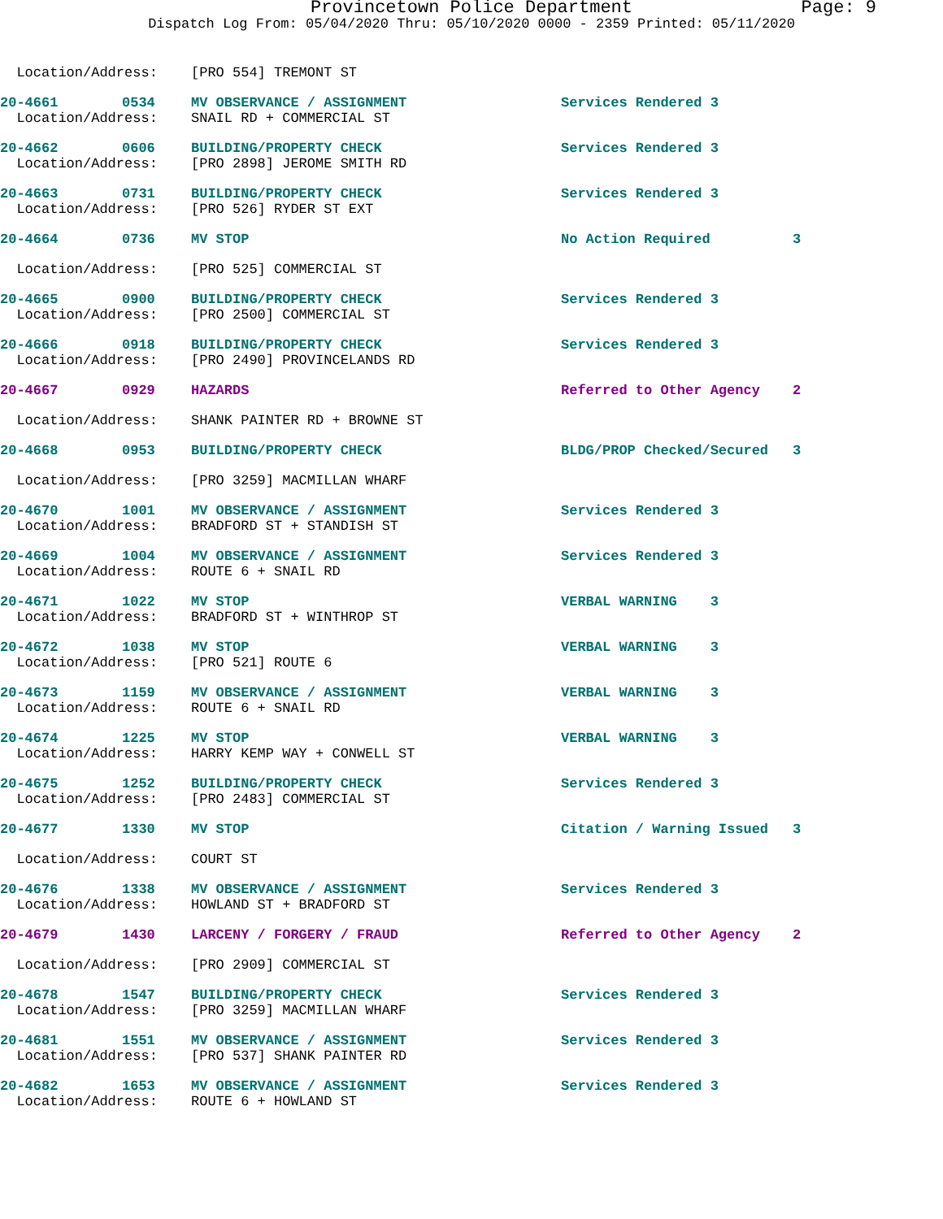Provincetown Police Department Page: 9
Dispatch Log From: 05/04/2020 Thru: 05/10/2020 0000 - 2359 Printed: 05/11/2020
| Location/Address: | | [PRO 554] TREMONT ST | | |
| 20-4661 | 0534 | MV OBSERVANCE / ASSIGNMENT | Services Rendered 3 | |
| Location/Address: | | SNAIL RD + COMMERCIAL ST | | |
| 20-4662 | 0606 | BUILDING/PROPERTY CHECK | Services Rendered 3 | |
| Location/Address: | | [PRO 2898] JEROME SMITH RD | | |
| 20-4663 | 0731 | BUILDING/PROPERTY CHECK | Services Rendered 3 | |
| Location/Address: | | [PRO 526] RYDER ST EXT | | |
| 20-4664 | 0736 | MV STOP | No Action Required | 3 |
| Location/Address: | | [PRO 525] COMMERCIAL ST | | |
| 20-4665 | 0900 | BUILDING/PROPERTY CHECK | Services Rendered 3 | |
| Location/Address: | | [PRO 2500] COMMERCIAL ST | | |
| 20-4666 | 0918 | BUILDING/PROPERTY CHECK | Services Rendered 3 | |
| Location/Address: | | [PRO 2490] PROVINCELANDS RD | | |
| 20-4667 | 0929 | HAZARDS | Referred to Other Agency | 2 |
| Location/Address: | | SHANK PAINTER RD + BROWNE ST | | |
| 20-4668 | 0953 | BUILDING/PROPERTY CHECK | BLDG/PROP Checked/Secured | 3 |
| Location/Address: | | [PRO 3259] MACMILLAN WHARF | | |
| 20-4670 | 1001 | MV OBSERVANCE / ASSIGNMENT | Services Rendered 3 | |
| Location/Address: | | BRADFORD ST + STANDISH ST | | |
| 20-4669 | 1004 | MV OBSERVANCE / ASSIGNMENT | Services Rendered 3 | |
| Location/Address: | | ROUTE 6 + SNAIL RD | | |
| 20-4671 | 1022 | MV STOP | VERBAL WARNING 3 | |
| Location/Address: | | BRADFORD ST + WINTHROP ST | | |
| 20-4672 | 1038 | MV STOP | VERBAL WARNING 3 | |
| Location/Address: | | [PRO 521] ROUTE 6 | | |
| 20-4673 | 1159 | MV OBSERVANCE / ASSIGNMENT | VERBAL WARNING 3 | |
| Location/Address: | | ROUTE 6 + SNAIL RD | | |
| 20-4674 | 1225 | MV STOP | VERBAL WARNING 3 | |
| Location/Address: | | HARRY KEMP WAY + CONWELL ST | | |
| 20-4675 | 1252 | BUILDING/PROPERTY CHECK | Services Rendered 3 | |
| Location/Address: | | [PRO 2483] COMMERCIAL ST | | |
| 20-4677 | 1330 | MV STOP | Citation / Warning Issued | 3 |
| Location/Address: | | COURT ST | | |
| 20-4676 | 1338 | MV OBSERVANCE / ASSIGNMENT | Services Rendered 3 | |
| Location/Address: | | HOWLAND ST + BRADFORD ST | | |
| 20-4679 | 1430 | LARCENY / FORGERY / FRAUD | Referred to Other Agency | 2 |
| Location/Address: | | [PRO 2909] COMMERCIAL ST | | |
| 20-4678 | 1547 | BUILDING/PROPERTY CHECK | Services Rendered 3 | |
| Location/Address: | | [PRO 3259] MACMILLAN WHARF | | |
| 20-4681 | 1551 | MV OBSERVANCE / ASSIGNMENT | Services Rendered 3 | |
| Location/Address: | | [PRO 537] SHANK PAINTER RD | | |
| 20-4682 | 1653 | MV OBSERVANCE / ASSIGNMENT | Services Rendered 3 | |
| Location/Address: | | ROUTE 6 + HOWLAND ST | | |